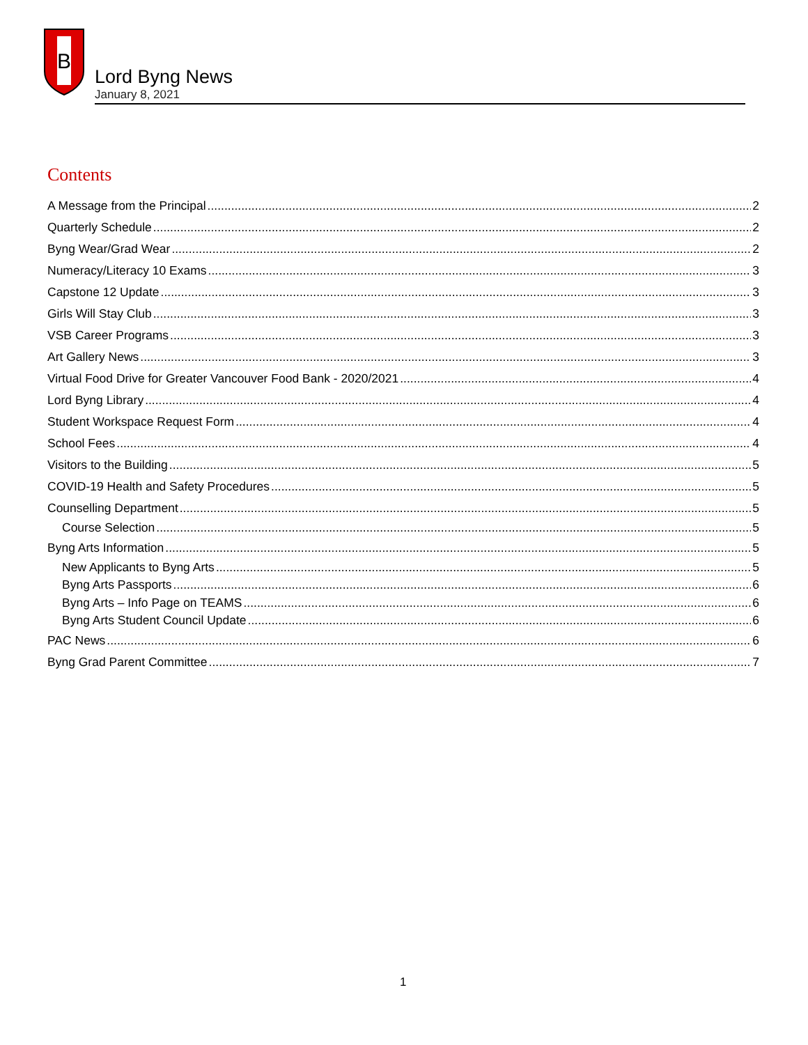B
Lord Byng News
January 8, 2021
Contents
A Message from the Principal 2
Quarterly Schedule 2
Byng Wear/Grad Wear 2
Numeracy/Literacy 10 Exams 3
Capstone 12 Update 3
Girls Will Stay Club 3
VSB Career Programs 3
Art Gallery News 3
Virtual Food Drive for Greater Vancouver Food Bank - 2020/2021 4
Lord Byng Library 4
Student Workspace Request Form 4
School Fees 4
Visitors to the Building 5
COVID-19 Health and Safety Procedures 5
Counselling Department 5
Course Selection 5
Byng Arts Information 5
New Applicants to Byng Arts 5
Byng Arts Passports 6
Byng Arts – Info Page on TEAMS 6
Byng Arts Student Council Update 6
PAC News 6
Byng Grad Parent Committee 7
1